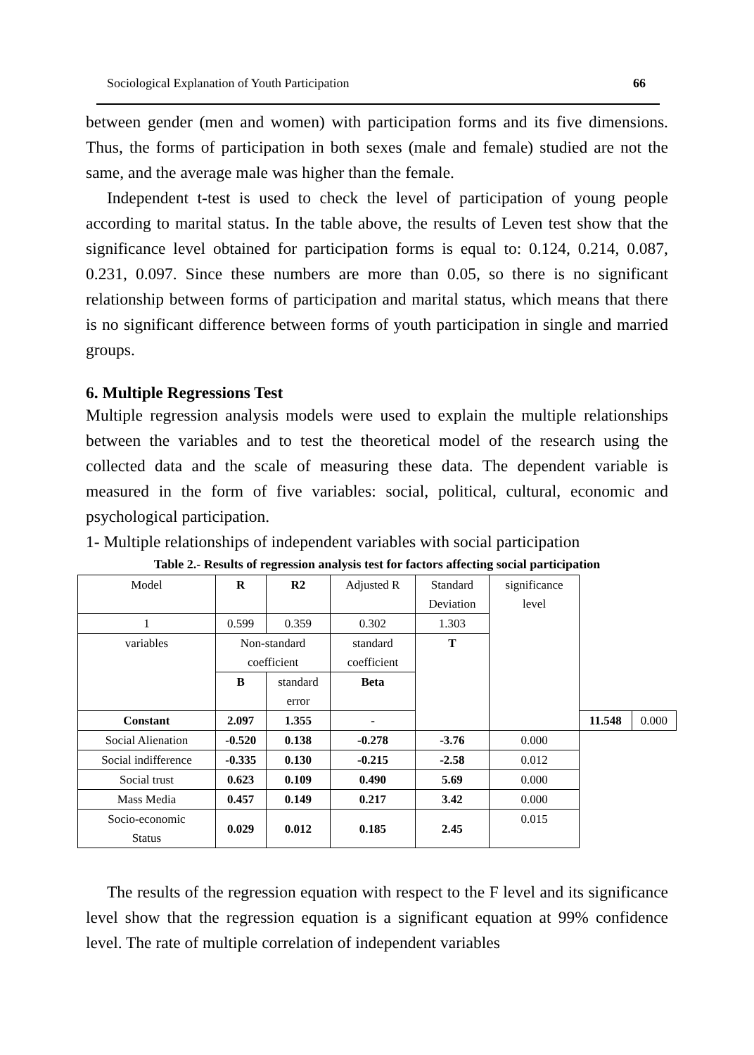Sociological Explanation of Youth Participation 66
between gender (men and women) with participation forms and its five dimensions. Thus, the forms of participation in both sexes (male and female) studied are not the same, and the average male was higher than the female.
Independent t-test is used to check the level of participation of young people according to marital status. In the table above, the results of Leven test show that the significance level obtained for participation forms is equal to: 0.124, 0.214, 0.087, 0.231, 0.097. Since these numbers are more than 0.05, so there is no significant relationship between forms of participation and marital status, which means that there is no significant difference between forms of youth participation in single and married groups.
6. Multiple Regressions Test
Multiple regression analysis models were used to explain the multiple relationships between the variables and to test the theoretical model of the research using the collected data and the scale of measuring these data. The dependent variable is measured in the form of five variables: social, political, cultural, economic and psychological participation.
1- Multiple relationships of independent variables with social participation
Table 2.- Results of regression analysis test for factors affecting social participation
| Model | R | R2 | Adjusted R | Standard Deviation | significance level | | |
| 1 | 0.599 | 0.359 | 0.302 | 1.303 | | | |
| variables | Non-standard coefficient | | standard coefficient | T | | | |
| | B | standard error | Beta | | | | |
| Constant | 2.097 | 1.355 | - | | | 11.548 | 0.000 |
| Social Alienation | -0.520 | 0.138 | -0.278 | -3.76 | 0.000 | | |
| Social indifference | -0.335 | 0.130 | -0.215 | -2.58 | 0.012 | | |
| Social trust | 0.623 | 0.109 | 0.490 | 5.69 | 0.000 | | |
| Mass Media | 0.457 | 0.149 | 0.217 | 3.42 | 0.000 | | |
| Socio-economic Status | 0.029 | 0.012 | 0.185 | 2.45 | 0.015 | | |
The results of the regression equation with respect to the F level and its significance level show that the regression equation is a significant equation at 99% confidence level. The rate of multiple correlation of independent variables